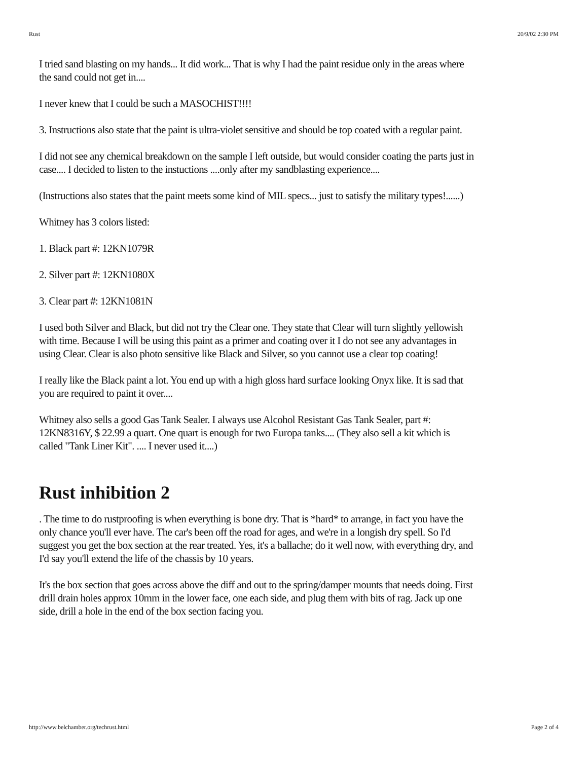Rust 20/9/02 2:30 PM
I tried sand blasting on my hands... It did work... That is why I had the paint residue only in the areas where the sand could not get in....
I never knew that I could be such a MASOCHIST!!!!
3. Instructions also state that the paint is ultra-violet sensitive and should be top coated with a regular paint.
I did not see any chemical breakdown on the sample I left outside, but would consider coating the parts just in case.... I decided to listen to the instuctions ....only after my sandblasting experience....
(Instructions also states that the paint meets some kind of MIL specs... just to satisfy the military types!......)
Whitney has 3 colors listed:
1. Black part #: 12KN1079R
2. Silver part #: 12KN1080X
3. Clear part #: 12KN1081N
I used both Silver and Black, but did not try the Clear one. They state that Clear will turn slightly yellowish with time. Because I will be using this paint as a primer and coating over it I do not see any advantages in using Clear. Clear is also photo sensitive like Black and Silver, so you cannot use a clear top coating!
I really like the Black paint a lot. You end up with a high gloss hard surface looking Onyx like. It is sad that you are required to paint it over....
Whitney also sells a good Gas Tank Sealer. I always use Alcohol Resistant Gas Tank Sealer, part #: 12KN8316Y, $ 22.99 a quart. One quart is enough for two Europa tanks.... (They also sell a kit which is called "Tank Liner Kit". .... I never used it....)
Rust inhibition 2
. The time to do rustproofing is when everything is bone dry. That is *hard* to arrange, in fact you have the only chance you'll ever have. The car's been off the road for ages, and we're in a longish dry spell. So I'd suggest you get the box section at the rear treated. Yes, it's a ballache; do it well now, with everything dry, and I'd say you'll extend the life of the chassis by 10 years.
It's the box section that goes across above the diff and out to the spring/damper mounts that needs doing. First drill drain holes approx 10mm in the lower face, one each side, and plug them with bits of rag. Jack up one side, drill a hole in the end of the box section facing you.
http://www.belchamber.org/techrust.html Page 2 of 4